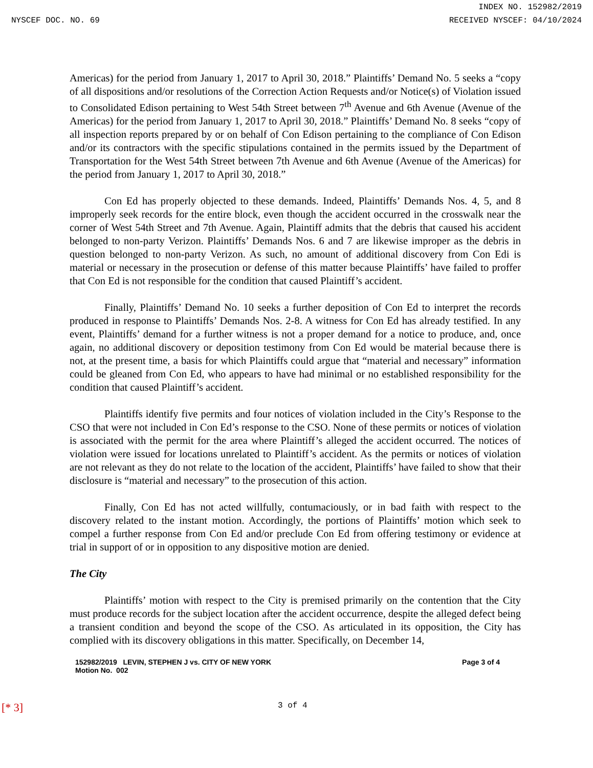INDEX NO. 152982/2019
NYSCEF DOC. NO. 69 RECEIVED NYSCEF: 04/10/2024
Americas) for the period from January 1, 2017 to April 30, 2018.” Plaintiffs’ Demand No. 5 seeks a “copy of all dispositions and/or resolutions of the Correction Action Requests and/or Notice(s) of Violation issued to Consolidated Edison pertaining to West 54th Street between 7<sup>th</sup> Avenue and 6th Avenue (Avenue of the Americas) for the period from January 1, 2017 to April 30, 2018.” Plaintiffs’ Demand No. 8 seeks “copy of all inspection reports prepared by or on behalf of Con Edison pertaining to the compliance of Con Edison and/or its contractors with the specific stipulations contained in the permits issued by the Department of Transportation for the West 54th Street between 7th Avenue and 6th Avenue (Avenue of the Americas) for the period from January 1, 2017 to April 30, 2018.”
Con Ed has properly objected to these demands. Indeed, Plaintiffs’ Demands Nos. 4, 5, and 8 improperly seek records for the entire block, even though the accident occurred in the crosswalk near the corner of West 54th Street and 7th Avenue. Again, Plaintiff admits that the debris that caused his accident belonged to non-party Verizon. Plaintiffs’ Demands Nos. 6 and 7 are likewise improper as the debris in question belonged to non-party Verizon. As such, no amount of additional discovery from Con Edi is material or necessary in the prosecution or defense of this matter because Plaintiffs’ have failed to proffer that Con Ed is not responsible for the condition that caused Plaintiff’s accident.
Finally, Plaintiffs’ Demand No. 10 seeks a further deposition of Con Ed to interpret the records produced in response to Plaintiffs’ Demands Nos. 2-8. A witness for Con Ed has already testified. In any event, Plaintiffs’ demand for a further witness is not a proper demand for a notice to produce, and, once again, no additional discovery or deposition testimony from Con Ed would be material because there is not, at the present time, a basis for which Plaintiffs could argue that “material and necessary” information could be gleaned from Con Ed, who appears to have had minimal or no established responsibility for the condition that caused Plaintiff’s accident.
Plaintiffs identify five permits and four notices of violation included in the City’s Response to the CSO that were not included in Con Ed’s response to the CSO. None of these permits or notices of violation is associated with the permit for the area where Plaintiff’s alleged the accident occurred. The notices of violation were issued for locations unrelated to Plaintiff’s accident. As the permits or notices of violation are not relevant as they do not relate to the location of the accident, Plaintiffs’ have failed to show that their disclosure is “material and necessary” to the prosecution of this action.
Finally, Con Ed has not acted willfully, contumaciously, or in bad faith with respect to the discovery related to the instant motion. Accordingly, the portions of Plaintiffs’ motion which seek to compel a further response from Con Ed and/or preclude Con Ed from offering testimony or evidence at trial in support of or in opposition to any dispositive motion are denied.
The City
Plaintiffs’ motion with respect to the City is premised primarily on the contention that the City must produce records for the subject location after the accident occurrence, despite the alleged defect being a transient condition and beyond the scope of the CSO. As articulated in its opposition, the City has complied with its discovery obligations in this matter. Specifically, on December 14,
152982/2019 LEVIN, STEPHEN J vs. CITY OF NEW YORK
Motion No. 002 Page 3 of 4
[* 3] 3 of 4